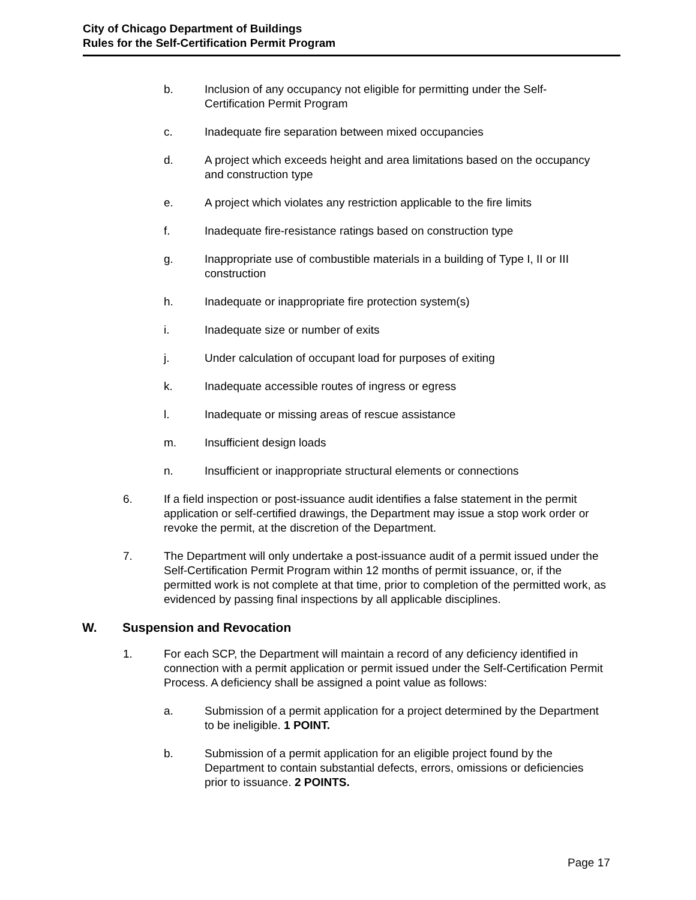City of Chicago Department of Buildings
Rules for the Self-Certification Permit Program
b. Inclusion of any occupancy not eligible for permitting under the Self-Certification Permit Program
c. Inadequate fire separation between mixed occupancies
d. A project which exceeds height and area limitations based on the occupancy and construction type
e. A project which violates any restriction applicable to the fire limits
f. Inadequate fire-resistance ratings based on construction type
g. Inappropriate use of combustible materials in a building of Type I, II or III construction
h. Inadequate or inappropriate fire protection system(s)
i. Inadequate size or number of exits
j. Under calculation of occupant load for purposes of exiting
k. Inadequate accessible routes of ingress or egress
l. Inadequate or missing areas of rescue assistance
m. Insufficient design loads
n. Insufficient or inappropriate structural elements or connections
6. If a field inspection or post-issuance audit identifies a false statement in the permit application or self-certified drawings, the Department may issue a stop work order or revoke the permit, at the discretion of the Department.
7. The Department will only undertake a post-issuance audit of a permit issued under the Self-Certification Permit Program within 12 months of permit issuance, or, if the permitted work is not complete at that time, prior to completion of the permitted work, as evidenced by passing final inspections by all applicable disciplines.
W. Suspension and Revocation
1. For each SCP, the Department will maintain a record of any deficiency identified in connection with a permit application or permit issued under the Self-Certification Permit Process. A deficiency shall be assigned a point value as follows:
a. Submission of a permit application for a project determined by the Department to be ineligible. 1 POINT.
b. Submission of a permit application for an eligible project found by the Department to contain substantial defects, errors, omissions or deficiencies prior to issuance. 2 POINTS.
Page 17